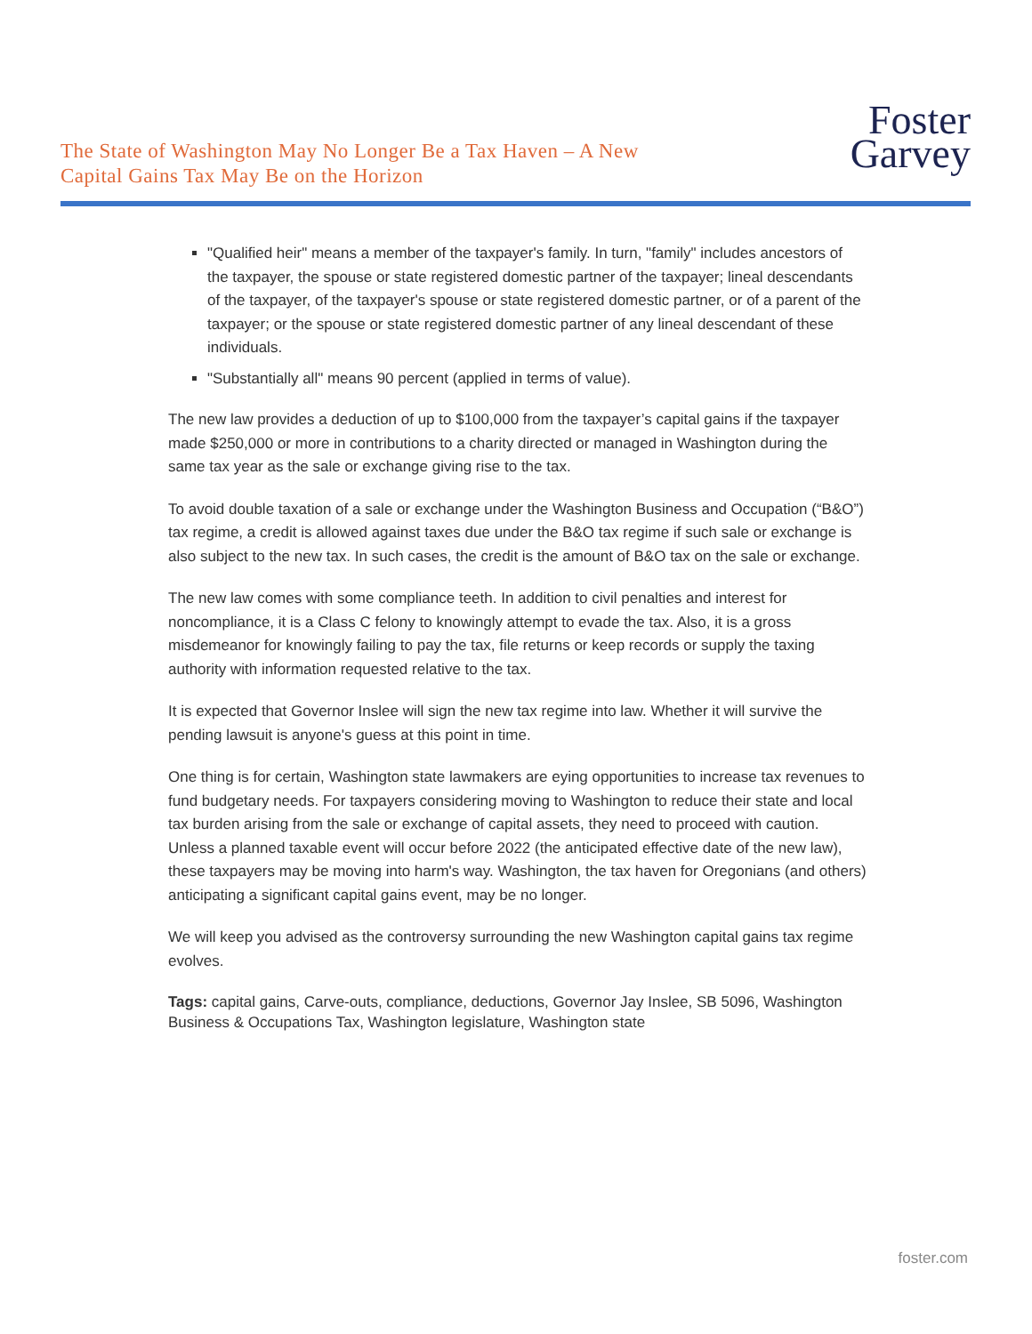The State of Washington May No Longer Be a Tax Haven – A New
Capital Gains Tax May Be on the Horizon
Foster
Garvey
"Qualified heir" means a member of the taxpayer's family. In turn, "family" includes ancestors of the taxpayer, the spouse or state registered domestic partner of the taxpayer; lineal descendants of the taxpayer, of the taxpayer's spouse or state registered domestic partner, or of a parent of the taxpayer; or the spouse or state registered domestic partner of any lineal descendant of these individuals.
"Substantially all" means 90 percent (applied in terms of value).
The new law provides a deduction of up to $100,000 from the taxpayer’s capital gains if the taxpayer made $250,000 or more in contributions to a charity directed or managed in Washington during the same tax year as the sale or exchange giving rise to the tax.
To avoid double taxation of a sale or exchange under the Washington Business and Occupation (“B&O”) tax regime, a credit is allowed against taxes due under the B&O tax regime if such sale or exchange is also subject to the new tax. In such cases, the credit is the amount of B&O tax on the sale or exchange.
The new law comes with some compliance teeth. In addition to civil penalties and interest for noncompliance, it is a Class C felony to knowingly attempt to evade the tax. Also, it is a gross misdemeanor for knowingly failing to pay the tax, file returns or keep records or supply the taxing authority with information requested relative to the tax.
It is expected that Governor Inslee will sign the new tax regime into law. Whether it will survive the pending lawsuit is anyone's guess at this point in time.
One thing is for certain, Washington state lawmakers are eying opportunities to increase tax revenues to fund budgetary needs. For taxpayers considering moving to Washington to reduce their state and local tax burden arising from the sale or exchange of capital assets, they need to proceed with caution. Unless a planned taxable event will occur before 2022 (the anticipated effective date of the new law), these taxpayers may be moving into harm's way. Washington, the tax haven for Oregonians (and others) anticipating a significant capital gains event, may be no longer.
We will keep you advised as the controversy surrounding the new Washington capital gains tax regime evolves.
Tags: capital gains, Carve-outs, compliance, deductions, Governor Jay Inslee, SB 5096, Washington Business & Occupations Tax, Washington legislature, Washington state
foster.com